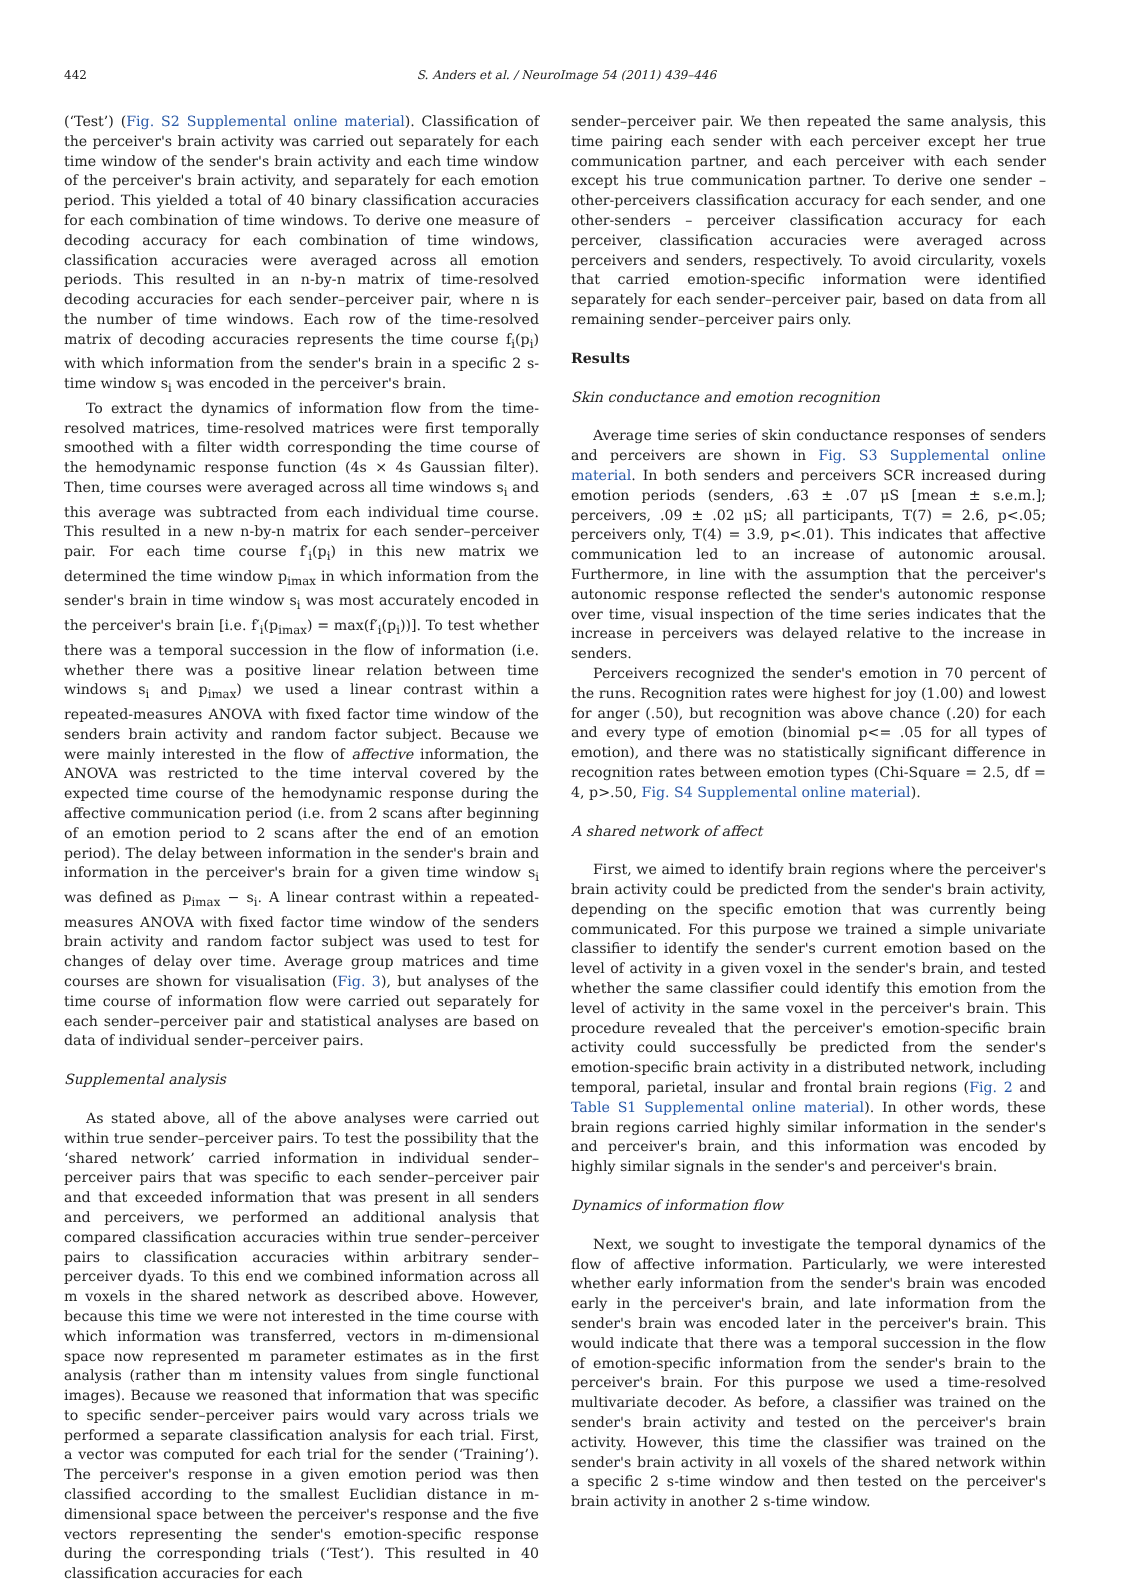442 S. Anders et al. / NeuroImage 54 (2011) 439–446
(‘Test’) (Fig. S2 Supplemental online material). Classification of the perceiver's brain activity was carried out separately for each time window of the sender's brain activity and each time window of the perceiver's brain activity, and separately for each emotion period. This yielded a total of 40 binary classification accuracies for each combination of time windows. To derive one measure of decoding accuracy for each combination of time windows, classification accuracies were averaged across all emotion periods. This resulted in an n-by-n matrix of time-resolved decoding accuracies for each sender–perceiver pair, where n is the number of time windows. Each row of the time-resolved matrix of decoding accuracies represents the time course f<sub>i</sub>(p<sub>i</sub>) with which information from the sender's brain in a specific 2 s-time window s<sub>i</sub> was encoded in the perceiver's brain.
To extract the dynamics of information flow from the time-resolved matrices, time-resolved matrices were first temporally smoothed with a filter width corresponding the time course of the hemodynamic response function (4s × 4s Gaussian filter). Then, time courses were averaged across all time windows s<sub>i</sub> and this average was subtracted from each individual time course. This resulted in a new n-by-n matrix for each sender–perceiver pair. For each time course f′<sub>i</sub>(p<sub>i</sub>) in this new matrix we determined the time window p<sub>imax</sub> in which information from the sender's brain in time window s<sub>i</sub> was most accurately encoded in the perceiver's brain [i.e. f′<sub>i</sub>(p<sub>imax</sub>) = max(f′<sub>i</sub>(p<sub>i</sub>))]. To test whether there was a temporal succession in the flow of information (i.e. whether there was a positive linear relation between time windows s<sub>i</sub> and p<sub>imax</sub>) we used a linear contrast within a repeated-measures ANOVA with fixed factor time window of the senders brain activity and random factor subject. Because we were mainly interested in the flow of affective information, the ANOVA was restricted to the time interval covered by the expected time course of the hemodynamic response during the affective communication period (i.e. from 2 scans after beginning of an emotion period to 2 scans after the end of an emotion period). The delay between information in the sender's brain and information in the perceiver's brain for a given time window s<sub>i</sub> was defined as p<sub>imax</sub> − s<sub>i</sub>. A linear contrast within a repeated-measures ANOVA with fixed factor time window of the senders brain activity and random factor subject was used to test for changes of delay over time. Average group matrices and time courses are shown for visualisation (Fig. 3), but analyses of the time course of information flow were carried out separately for each sender–perceiver pair and statistical analyses are based on data of individual sender–perceiver pairs.
Supplemental analysis
As stated above, all of the above analyses were carried out within true sender–perceiver pairs. To test the possibility that the ‘shared network’ carried information in individual sender–perceiver pairs that was specific to each sender–perceiver pair and that exceeded information that was present in all senders and perceivers, we performed an additional analysis that compared classification accuracies within true sender–perceiver pairs to classification accuracies within arbitrary sender–perceiver dyads. To this end we combined information across all m voxels in the shared network as described above. However, because this time we were not interested in the time course with which information was transferred, vectors in m-dimensional space now represented m parameter estimates as in the first analysis (rather than m intensity values from single functional images). Because we reasoned that information that was specific to specific sender–perceiver pairs would vary across trials we performed a separate classification analysis for each trial. First, a vector was computed for each trial for the sender (‘Training’). The perceiver's response in a given emotion period was then classified according to the smallest Euclidian distance in m-dimensional space between the perceiver's response and the five vectors representing the sender's emotion-specific response during the corresponding trials (‘Test’). This resulted in 40 classification accuracies for each
sender–perceiver pair. We then repeated the same analysis, this time pairing each sender with each perceiver except her true communication partner, and each perceiver with each sender except his true communication partner. To derive one sender – other-perceivers classification accuracy for each sender, and one other-senders – perceiver classification accuracy for each perceiver, classification accuracies were averaged across perceivers and senders, respectively. To avoid circularity, voxels that carried emotion-specific information were identified separately for each sender–perceiver pair, based on data from all remaining sender–perceiver pairs only.
Results
Skin conductance and emotion recognition
Average time series of skin conductance responses of senders and perceivers are shown in Fig. S3 Supplemental online material. In both senders and perceivers SCR increased during emotion periods (senders, .63 ± .07 μS [mean ± s.e.m.]; perceivers, .09 ± .02 μS; all participants, T(7) = 2.6, p<.05; perceivers only, T(4) = 3.9, p<.01). This indicates that affective communication led to an increase of autonomic arousal. Furthermore, in line with the assumption that the perceiver's autonomic response reflected the sender's autonomic response over time, visual inspection of the time series indicates that the increase in perceivers was delayed relative to the increase in senders.
Perceivers recognized the sender's emotion in 70 percent of the runs. Recognition rates were highest for joy (1.00) and lowest for anger (.50), but recognition was above chance (.20) for each and every type of emotion (binomial p<= .05 for all types of emotion), and there was no statistically significant difference in recognition rates between emotion types (Chi-Square = 2.5, df = 4, p>.50, Fig. S4 Supplemental online material).
A shared network of affect
First, we aimed to identify brain regions where the perceiver's brain activity could be predicted from the sender's brain activity, depending on the specific emotion that was currently being communicated. For this purpose we trained a simple univariate classifier to identify the sender's current emotion based on the level of activity in a given voxel in the sender's brain, and tested whether the same classifier could identify this emotion from the level of activity in the same voxel in the perceiver's brain. This procedure revealed that the perceiver's emotion-specific brain activity could successfully be predicted from the sender's emotion-specific brain activity in a distributed network, including temporal, parietal, insular and frontal brain regions (Fig. 2 and Table S1 Supplemental online material). In other words, these brain regions carried highly similar information in the sender's and perceiver's brain, and this information was encoded by highly similar signals in the sender's and perceiver's brain.
Dynamics of information flow
Next, we sought to investigate the temporal dynamics of the flow of affective information. Particularly, we were interested whether early information from the sender's brain was encoded early in the perceiver's brain, and late information from the sender's brain was encoded later in the perceiver's brain. This would indicate that there was a temporal succession in the flow of emotion-specific information from the sender's brain to the perceiver's brain. For this purpose we used a time-resolved multivariate decoder. As before, a classifier was trained on the sender's brain activity and tested on the perceiver's brain activity. However, this time the classifier was trained on the sender's brain activity in all voxels of the shared network within a specific 2 s-time window and then tested on the perceiver's brain activity in another 2 s-time window.